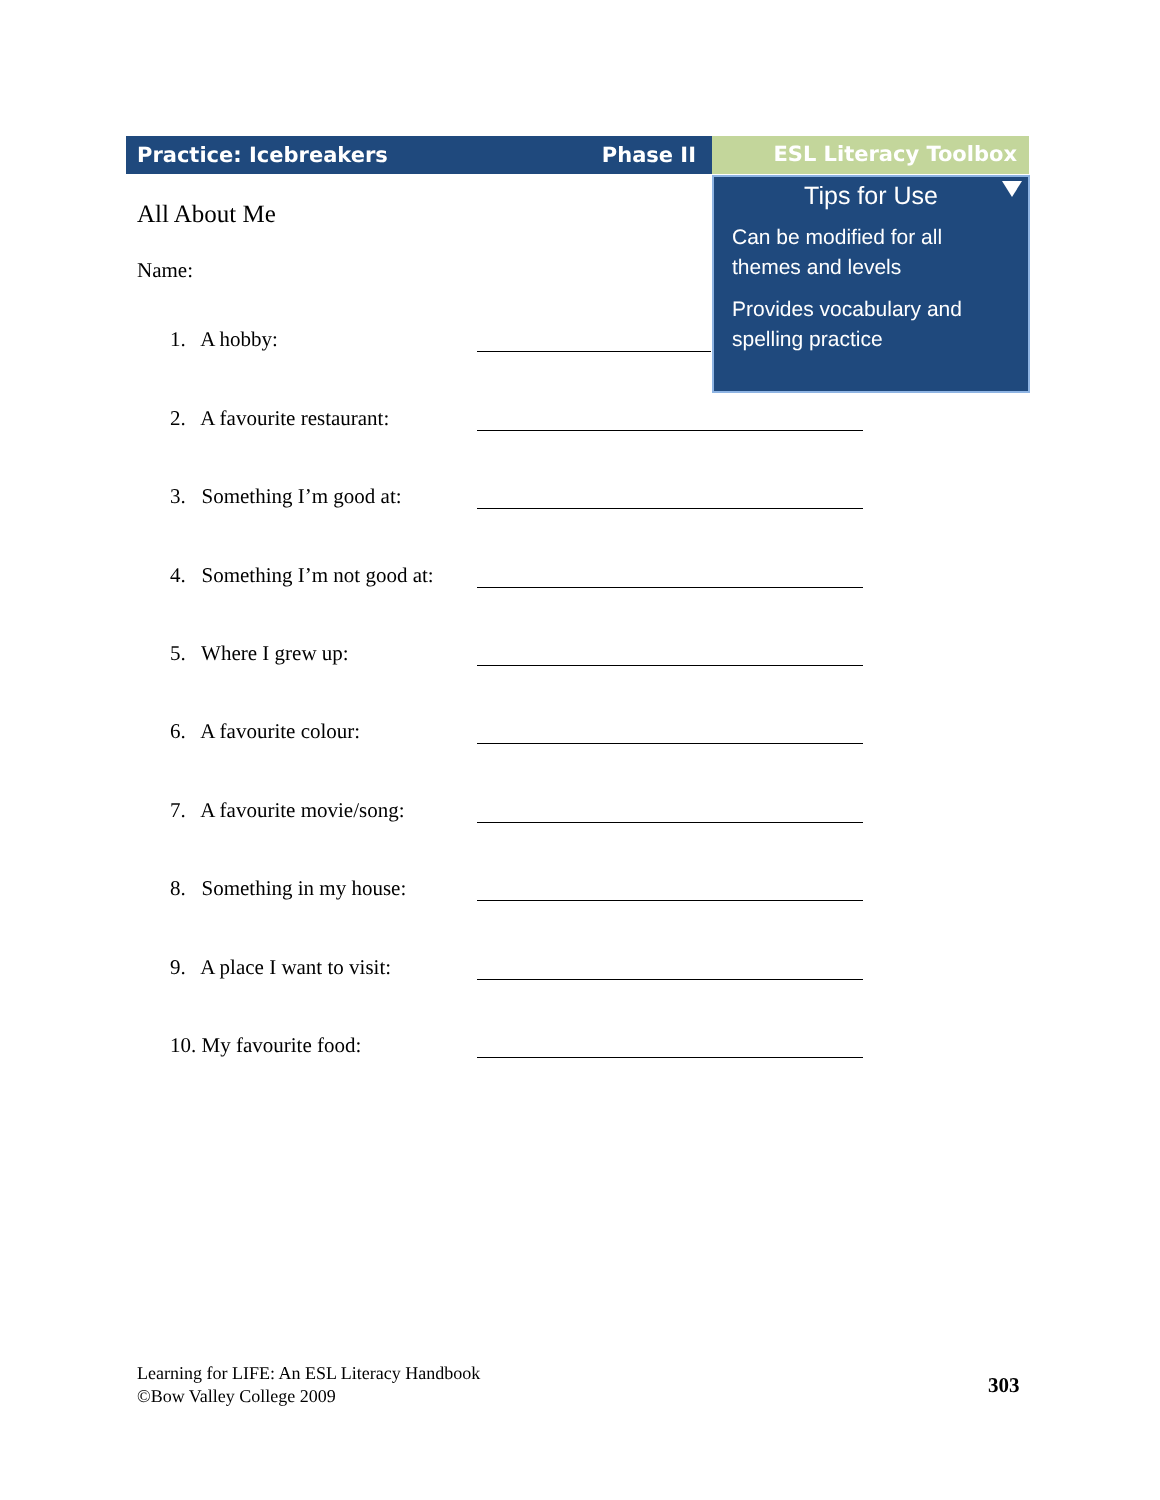Practice: Icebreakers Phase II ESL Literacy Toolbox
Tips for Use
Can be modified for all themes and levels
Provides vocabulary and spelling practice
All About Me
Name:
1. A hobby:
2. A favourite restaurant:
3. Something I’m good at:
4. Something I’m not good at:
5. Where I grew up:
6. A favourite colour:
7. A favourite movie/song:
8. Something in my house:
9. A place I want to visit:
10. My favourite food:
Learning for LIFE: An ESL Literacy Handbook
©Bow Valley College 2009
303